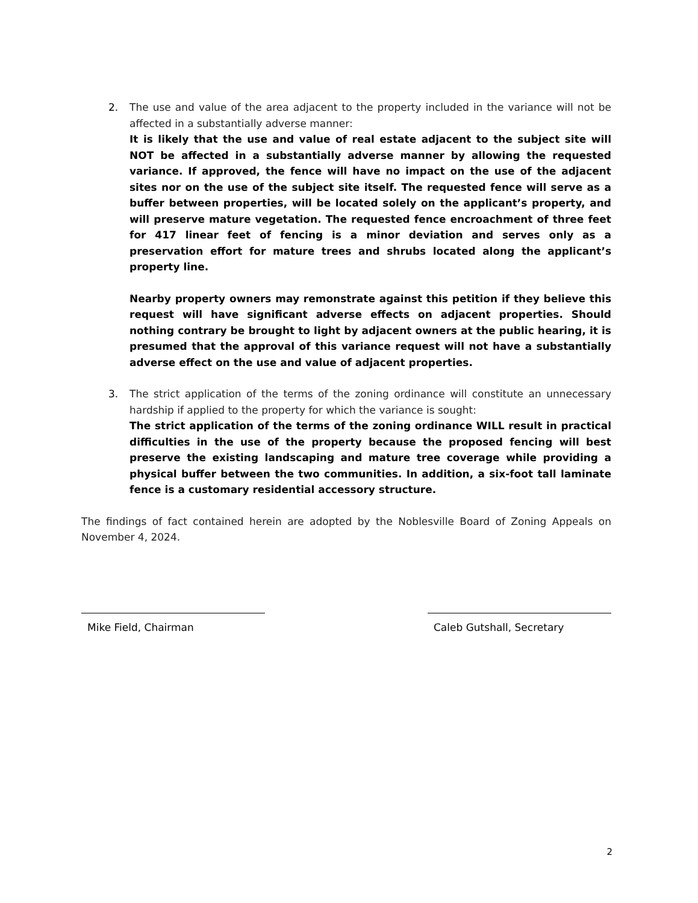2. The use and value of the area adjacent to the property included in the variance will not be affected in a substantially adverse manner:
It is likely that the use and value of real estate adjacent to the subject site will NOT be affected in a substantially adverse manner by allowing the requested variance. If approved, the fence will have no impact on the use of the adjacent sites nor on the use of the subject site itself. The requested fence will serve as a buffer between properties, will be located solely on the applicant’s property, and will preserve mature vegetation. The requested fence encroachment of three feet for 417 linear feet of fencing is a minor deviation and serves only as a preservation effort for mature trees and shrubs located along the applicant’s property line.
Nearby property owners may remonstrate against this petition if they believe this request will have significant adverse effects on adjacent properties. Should nothing contrary be brought to light by adjacent owners at the public hearing, it is presumed that the approval of this variance request will not have a substantially adverse effect on the use and value of adjacent properties.
3. The strict application of the terms of the zoning ordinance will constitute an unnecessary hardship if applied to the property for which the variance is sought:
The strict application of the terms of the zoning ordinance WILL result in practical difficulties in the use of the property because the proposed fencing will best preserve the existing landscaping and mature tree coverage while providing a physical buffer between the two communities. In addition, a six-foot tall laminate fence is a customary residential accessory structure.
The findings of fact contained herein are adopted by the Noblesville Board of Zoning Appeals on November 4, 2024.
Mike Field, Chairman Caleb Gutshall, Secretary
2